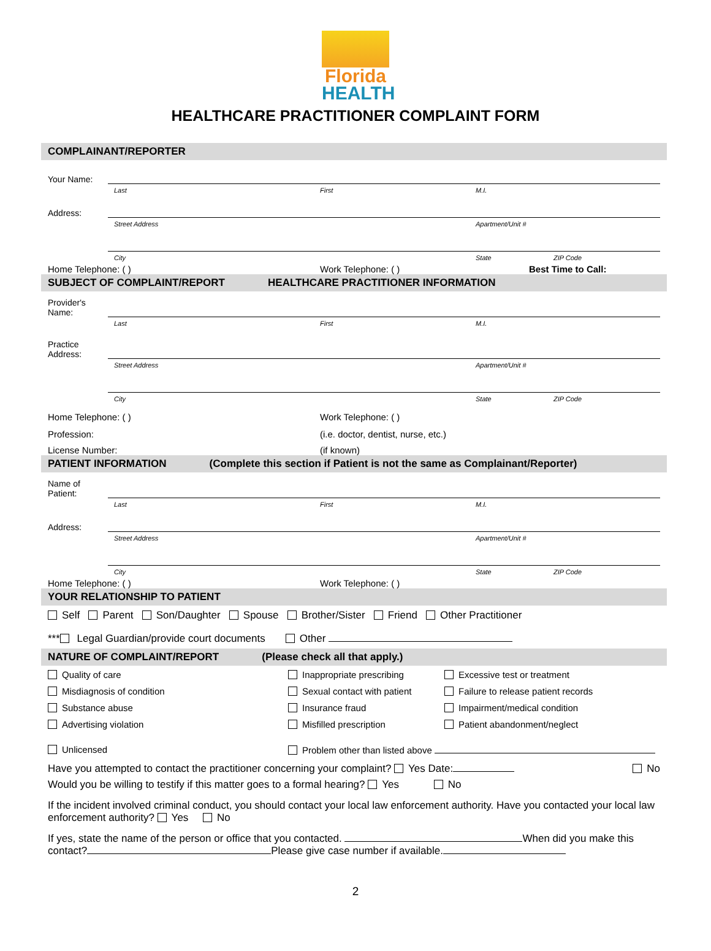Florida
HEALTH
HEALTHCARE PRACTITIONER COMPLAINT FORM
COMPLAINANT/REPORTER
Your Name:
Last First M.I.
Address:
Street Address Apartment/Unit #
City State ZIP Code
Home Telephone: ( ) Work Telephone: ( ) Best Time to Call:
SUBJECT OF COMPLAINT/REPORT HEALTHCARE PRACTITIONER INFORMATION
Provider's Name:
Last First M.I.
Practice Address:
Street Address Apartment/Unit #
City State ZIP Code
Home Telephone: ( ) Work Telephone: ( )
Profession: (i.e. doctor, dentist, nurse, etc.)
License Number: (if known)
PATIENT INFORMATION (Complete this section if Patient is not the same as Complainant/Reporter)
Name of Patient:
Last First M.I.
Address:
Street Address Apartment/Unit #
City State ZIP Code
Home Telephone: ( ) Work Telephone: ( )
YOUR RELATIONSHIP TO PATIENT
Self Parent Son/Daughter Spouse Brother/Sister Friend Other Practitioner
*** Legal Guardian/provide court documents Other
NATURE OF COMPLAINT/REPORT (Please check all that apply.)
Quality of care
Inappropriate prescribing
Excessive test or treatment
Misdiagnosis of condition
Sexual contact with patient
Failure to release patient records
Substance abuse
Insurance fraud
Impairment/medical condition
Advertising violation
Misfilled prescription
Patient abandonment/neglect
Unlicensed
Problem other than listed above
Have you attempted to contact the practitioner concerning your complaint? Yes Date: No
Would you be willing to testify if this matter goes to a formal hearing? Yes No
If the incident involved criminal conduct, you should contact your local law enforcement authority. Have you contacted your local law enforcement authority? Yes No
If yes, state the name of the person or office that you contacted. When did you make this contact? Please give case number if available.
2